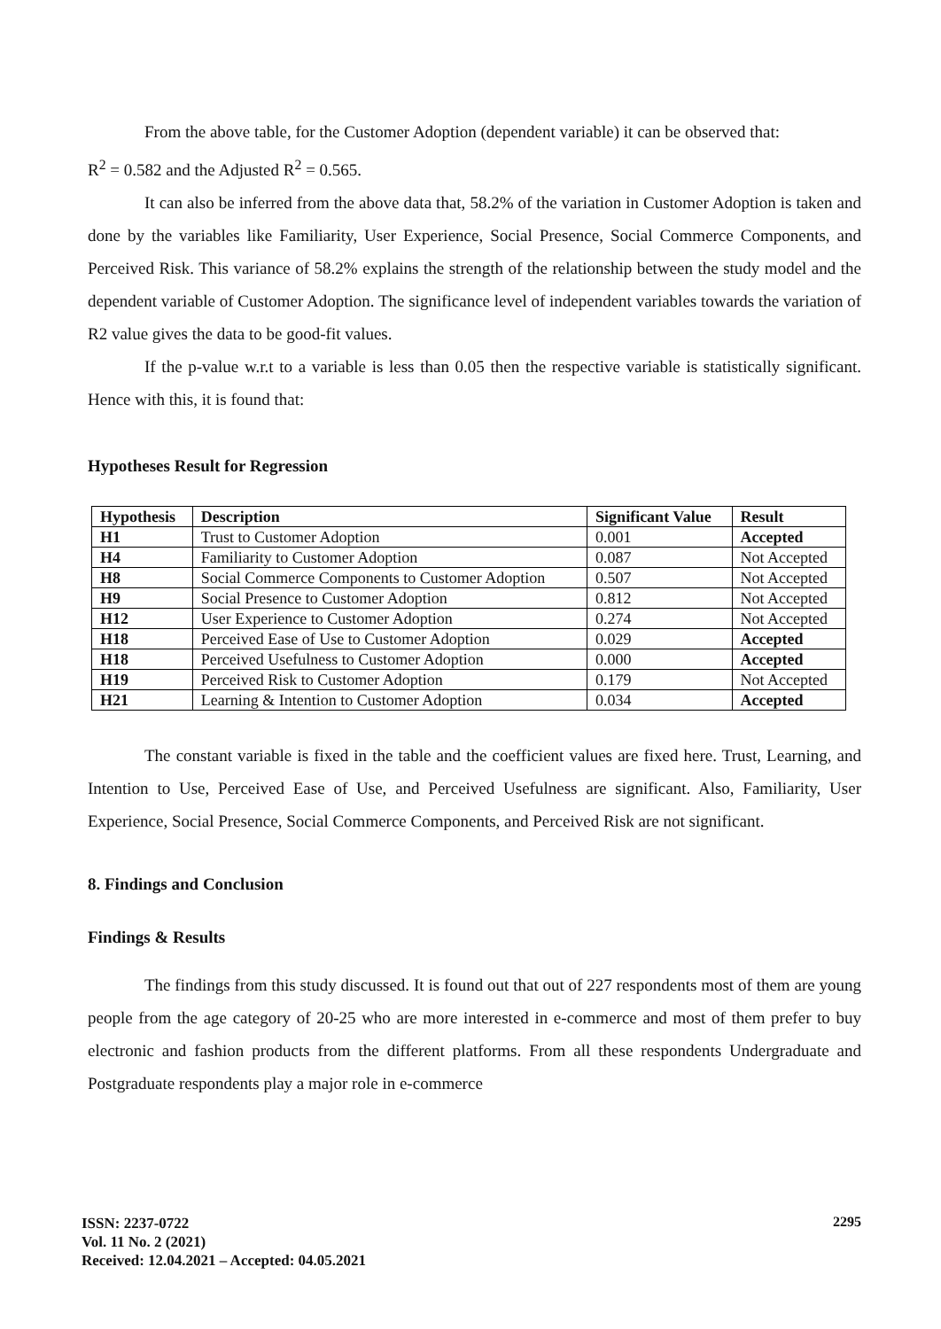From the above table, for the Customer Adoption (dependent variable) it can be observed that:
R<sup>2</sup> = 0.582 and the Adjusted R<sup>2</sup> = 0.565.
It can also be inferred from the above data that, 58.2% of the variation in Customer Adoption is taken and done by the variables like Familiarity, User Experience, Social Presence, Social Commerce Components, and Perceived Risk. This variance of 58.2% explains the strength of the relationship between the study model and the dependent variable of Customer Adoption. The significance level of independent variables towards the variation of R2 value gives the data to be good-fit values.
If the p-value w.r.t to a variable is less than 0.05 then the respective variable is statistically significant. Hence with this, it is found that:
Hypotheses Result for Regression
| Hypothesis | Description | Significant Value | Result |
| --- | --- | --- | --- |
| H1 | Trust to Customer Adoption | 0.001 | Accepted |
| H4 | Familiarity to Customer Adoption | 0.087 | Not Accepted |
| H8 | Social Commerce Components to Customer Adoption | 0.507 | Not Accepted |
| H9 | Social Presence to Customer Adoption | 0.812 | Not Accepted |
| H12 | User Experience to Customer Adoption | 0.274 | Not Accepted |
| H18 | Perceived Ease of Use to Customer Adoption | 0.029 | Accepted |
| H18 | Perceived Usefulness to Customer Adoption | 0.000 | Accepted |
| H19 | Perceived Risk to Customer Adoption | 0.179 | Not Accepted |
| H21 | Learning & Intention to Customer Adoption | 0.034 | Accepted |
The constant variable is fixed in the table and the coefficient values are fixed here. Trust, Learning, and Intention to Use, Perceived Ease of Use, and Perceived Usefulness are significant. Also, Familiarity, User Experience, Social Presence, Social Commerce Components, and Perceived Risk are not significant.
8. Findings and Conclusion
Findings & Results
The findings from this study discussed. It is found out that out of 227 respondents most of them are young people from the age category of 20-25 who are more interested in e-commerce and most of them prefer to buy electronic and fashion products from the different platforms. From all these respondents Undergraduate and Postgraduate respondents play a major role in e-commerce
ISSN: 2237-0722
Vol. 11 No. 2 (2021)
Received: 12.04.2021 – Accepted: 04.05.2021
2295